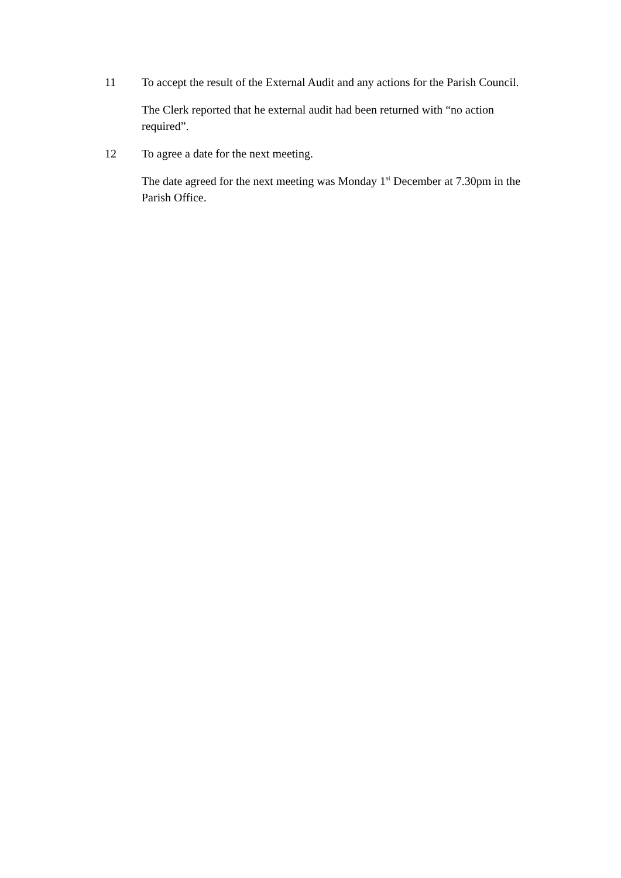11 To accept the result of the External Audit and any actions for the Parish Council.
The Clerk reported that he external audit had been returned with “no action required”.
12 To agree a date for the next meeting.
The date agreed for the next meeting was Monday 1<sup>st</sup> December at 7.30pm in the Parish Office.